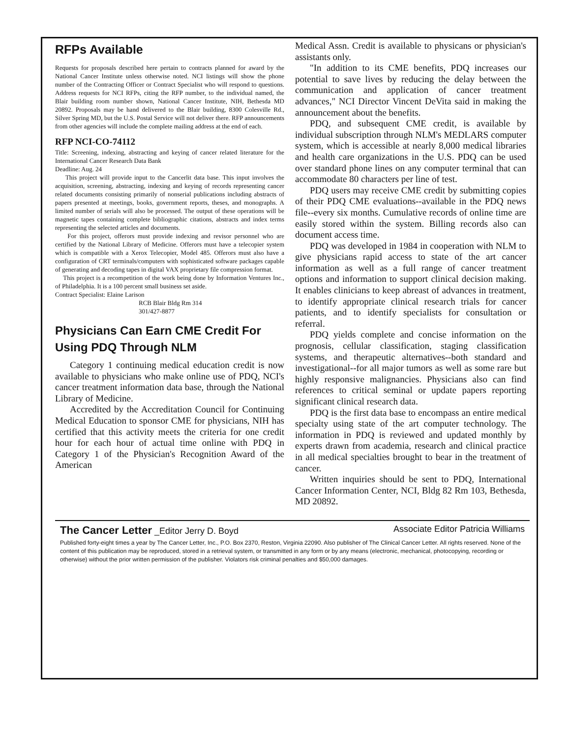RFPs Available
Requests for proposals described here pertain to contracts planned for award by the National Cancer Institute unless otherwise noted. NCI listings will show the phone number of the Contracting Officer or Contract Specialist who will respond to questions. Address requests for NCI RFPs, citing the RFP number, to the individual named, the Blair building room number shown, National Cancer Institute, NIH, Bethesda MD 20892. Proposals may be hand delivered to the Blair building, 8300 Colesville Rd., Silver Spring MD, but the U.S. Postal Service will not deliver there. RFP announcements from other agencies will include the complete mailing address at the end of each.
RFP NCI-CO-74112
Title: Screening, indexing, abstracting and keying of cancer related literature for the International Cancer Research Data Bank
Deadline: Aug. 24
This project will provide input to the Cancerlit data base. This input involves the acquisition, screening, abstracting, indexing and keying of records representing cancer related documents consisting primarily of nonserial publications including abstracts of papers presented at meetings, books, government reports, theses, and monographs. A limited number of serials will also be processed. The output of these operations will be magnetic tapes containing complete bibliographic citations, abstracts and index terms representing the selected articles and documents.
For this project, offerors must provide indexing and revisor personnel who are certified by the National Library of Medicine. Offerors must have a telecopier system which is compatible with a Xerox Telecopier, Model 485. Offerors must also have a configuration of CRT terminals/computers with sophisticated software packages capable of generating and decoding tapes in digital VAX proprietary file compression format.
This project is a recompetition of the work being done by Information Ventures Inc., of Philadelphia. It is a 100 percent small business set aside.
Contract Specialist: Elaine Larison
RCB Blair Bldg Rm 314
301/427-8877
Physicians Can Earn CME Credit For Using PDQ Through NLM
Category 1 continuing medical education credit is now available to physicians who make online use of PDQ, NCI's cancer treatment information data base, through the National Library of Medicine.
Accredited by the Accreditation Council for Continuing Medical Education to sponsor CME for physicians, NIH has certified that this activity meets the criteria for one credit hour for each hour of actual time online with PDQ in Category 1 of the Physician's Recognition Award of the American
Medical Assn. Credit is available to physicans or physician's assistants only.
"In addition to its CME benefits, PDQ increases our potential to save lives by reducing the delay between the communication and application of cancer treatment advances," NCI Director Vincent DeVita said in making the announcement about the benefits.
PDQ, and subsequent CME credit, is available by individual subscription through NLM's MEDLARS computer system, which is accessible at nearly 8,000 medical libraries and health care organizations in the U.S. PDQ can be used over standard phone lines on any computer terminal that can accommodate 80 characters per line of test.
PDQ users may receive CME credit by submitting copies of their PDQ CME evaluations--available in the PDQ news file--every six months. Cumulative records of online time are easily stored within the system. Billing records also can document access time.
PDQ was developed in 1984 in cooperation with NLM to give physicians rapid access to state of the art cancer information as well as a full range of cancer treatment options and information to support clinical decision making. It enables clinicians to keep abreast of advances in treatment, to identify appropriate clinical research trials for cancer patients, and to identify specialists for consultation or referral.
PDQ yields complete and concise information on the prognosis, cellular classification, staging classification systems, and therapeutic alternatives--both standard and investigational--for all major tumors as well as some rare but highly responsive malignancies. Physicians also can find references to critical seminal or update papers reporting significant clinical research data.
PDQ is the first data base to encompass an entire medical specialty using state of the art computer technology. The information in PDQ is reviewed and updated monthly by experts drawn from academia, research and clinical practice in all medical specialties brought to bear in the treatment of cancer.
Written inquiries should be sent to PDQ, International Cancer Information Center, NCI, Bldg 82 Rm 103, Bethesda, MD 20892.
The Cancer Letter _Editor Jerry D. Boyd Associate Editor Patricia Williams
Published forty-eight times a year by The Cancer Letter, Inc., P.O. Box 2370, Reston, Virginia 22090. Also publisher of The Clinical Cancer Letter. All rights reserved. None of the content of this publication may be reproduced, stored in a retrieval system, or transmitted in any form or by any means (electronic, mechanical, photocopying, recording or otherwise) without the prior written permission of the publisher. Violators risk criminal penalties and $50,000 damages.